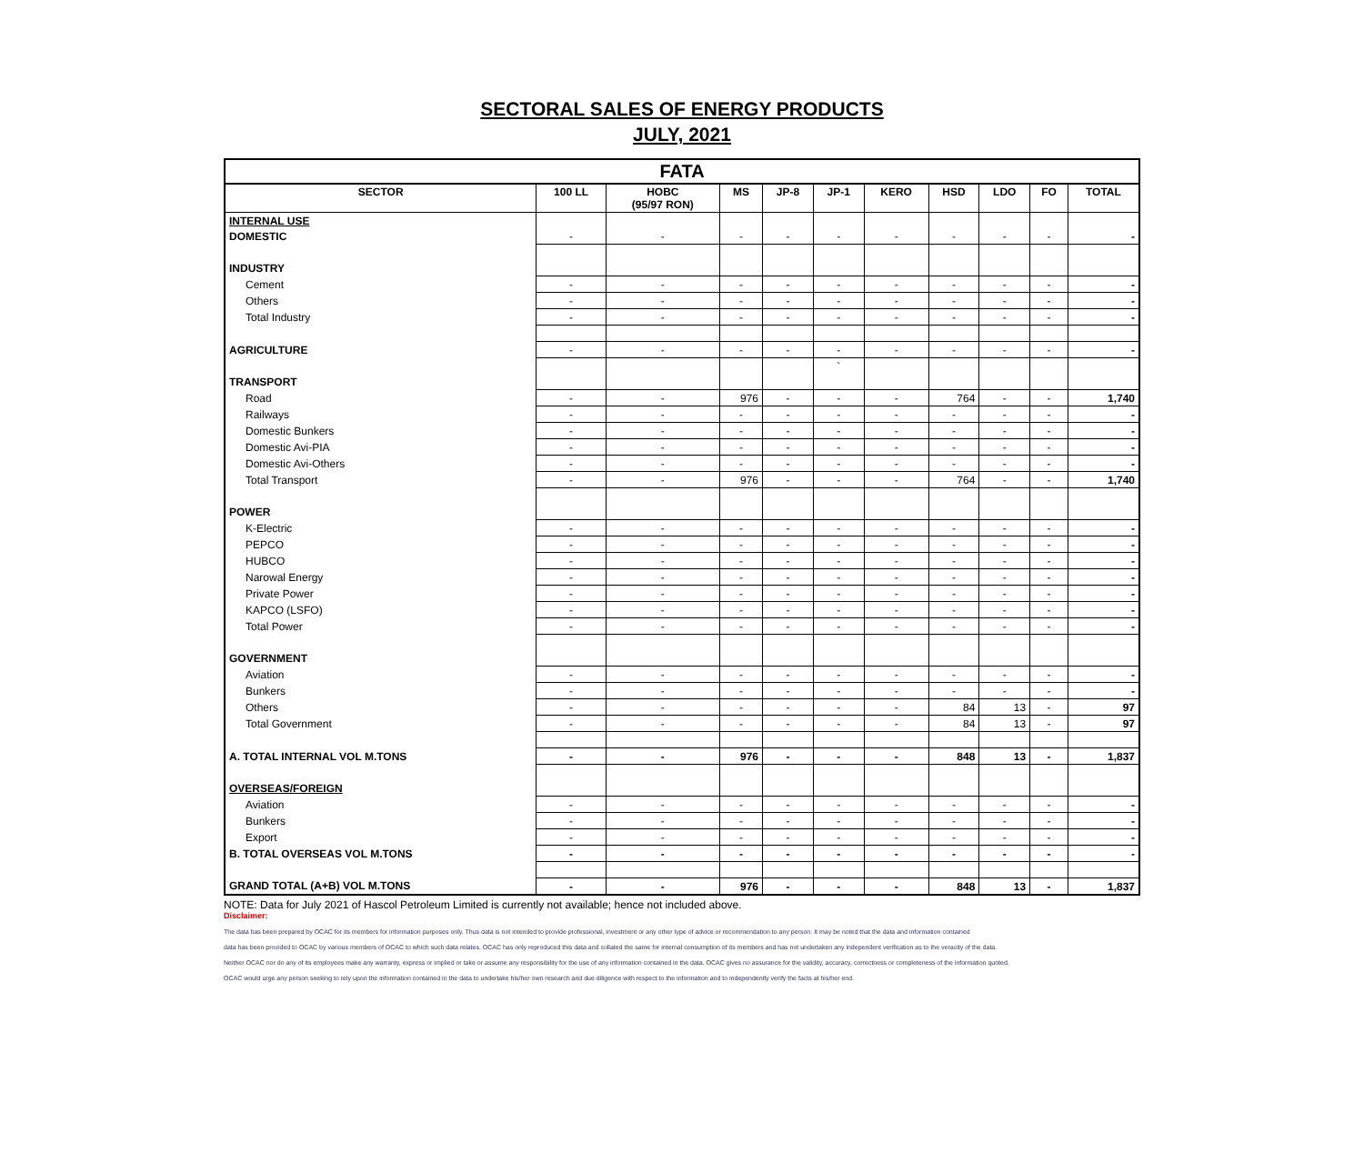SECTORAL SALES OF ENERGY PRODUCTS
JULY, 2021
| FATA | | | | | | | | | | |
| --- | --- | --- | --- | --- | --- | --- | --- | --- | --- | --- |
| SECTOR | 100 LL | HOBC (95/97 RON) | MS | JP-8 | JP-1 | KERO | HSD | LDO | FO | TOTAL |
| INTERNAL USE | | | | | | | | | | |
| DOMESTIC | - | - | - | - | - | - | - | - | - | - |
| INDUSTRY | | | | | | | | | | |
| Cement | - | - | - | - | - | - | - | - | - | - |
| Others | - | - | - | - | - | - | - | - | - | - |
| Total Industry | - | - | - | - | - | - | - | - | - | - |
| AGRICULTURE | - | - | - | - | - | - | - | - | - | - |
| | | | | | ` | | | | | |
| TRANSPORT | | | | | | | | | | |
| Road | - | - | 976 | - | - | - | 764 | - | - | 1,740 |
| Railways | - | - | - | - | - | - | - | - | - | - |
| Domestic Bunkers | - | - | - | - | - | - | - | - | - | - |
| Domestic Avi-PIA | - | - | - | - | - | - | - | - | - | - |
| Domestic Avi-Others | - | - | - | - | - | - | - | - | - | - |
| Total Transport | - | - | 976 | - | - | - | 764 | - | - | 1,740 |
| POWER | | | | | | | | | | |
| K-Electric | - | - | - | - | - | - | - | - | - | - |
| PEPCO | - | - | - | - | - | - | - | - | - | - |
| HUBCO | - | - | - | - | - | - | - | - | - | - |
| Narowal Energy | - | - | - | - | - | - | - | - | - | - |
| Private Power | - | - | - | - | - | - | - | - | - | - |
| KAPCO (LSFO) | - | - | - | - | - | - | - | - | - | - |
| Total Power | - | - | - | - | - | - | - | - | - | - |
| GOVERNMENT | | | | | | | | | | |
| Aviation | - | - | - | - | - | - | - | - | - | - |
| Bunkers | - | - | - | - | - | - | - | - | - | - |
| Others | - | - | - | - | - | - | 84 | 13 | - | 97 |
| Total Government | - | - | - | - | - | - | 84 | 13 | - | 97 |
| A. TOTAL INTERNAL VOL M.TONS | - | - | 976 | - | - | - | 848 | 13 | - | 1,837 |
| OVERSEAS/FOREIGN | | | | | | | | | | |
| Aviation | - | - | - | - | - | - | - | - | - | - |
| Bunkers | - | - | - | - | - | - | - | - | - | - |
| Export | - | - | - | - | - | - | - | - | - | - |
| B. TOTAL OVERSEAS VOL M.TONS | - | - | - | - | - | - | - | - | - | - |
| GRAND TOTAL (A+B) VOL M.TONS | - | - | 976 | - | - | - | 848 | 13 | - | 1,837 |
NOTE: Data for July 2021 of Hascol Petroleum Limited is currently not available; hence not included above.
Disclaimer:
The data has been prepared by OCAC for its members for information purposes only. Thus data is not intended to provide professional, investment or any other type of advice or recommendation to any person. It may be noted that the data and information contained
data has been provided to OCAC by various members of OCAC to which such data relates. OCAC has only reproduced this data and collated the same for internal consumption of its members and has not undertaken any independent verification as to the veracity of the data.
Neither OCAC nor do any of its employees make any warranty, express or implied or take or assume any responsibility for the use of any information contained in the data. OCAC gives no assurance for the validity, accuracy, correctness or completeness of the information quoted.
OCAC would urge any person seeking to rely upon the information contained in the data to undertake his/her own research and due diligence with respect to the information and to independently verify the facts at his/her end.